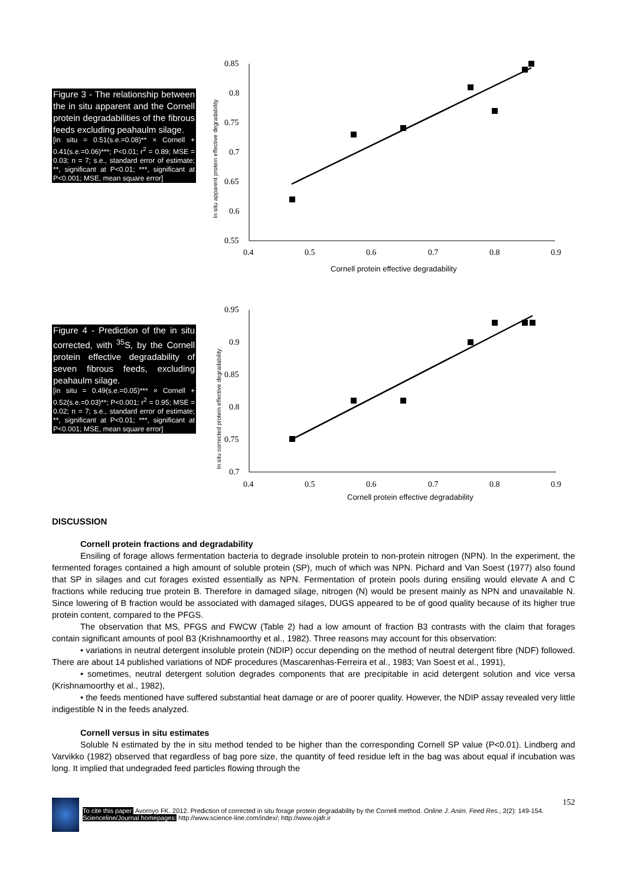Figure 3 - The relationship between the in situ apparent and the Cornell protein degradabilities of the fibrous feeds excluding peahaulm silage.
[in situ = 0.51(s.e.=0.08)** × Cornell + 0.41(s.e.=0.06)***; P<0.01; r<sup>2</sup> = 0.89; MSE = 0.03; n = 7; s.e., standard error of estimate; **, significant at P<0.01; ***, significant at P<0.001; MSE, mean square error]
0.85
0.8
0.75
0.7
0.65
0.6
0.55
0.4
0.5
0.6
0.7
0.8
0.9
Cornell protein effective degradability
In situ apparent protein effective degradability
Figure 4 - Prediction of the in situ corrected, with <sup>35</sup>S, by the Cornell protein effective degradability of seven fibrous feeds, excluding peahaulm silage.
[in situ = 0.49(s.e.=0.05)*** × Cornell + 0.52(s.e.=0.03)**; P<0.001; r<sup>2</sup> = 0.95; MSE = 0.02; n = 7; s.e., standard error of estimate; **, significant at P<0.01; ***, significant at P<0.001; MSE, mean square error]
0.95
0.9
0.85
0.8
0.75
0.7
0.4
0.5
0.6
0.7
0.8
0.9
Cornell protein effective degradability
In situ corrected protein effective degradability
DISCUSSION
Cornell protein fractions and degradability
Ensiling of forage allows fermentation bacteria to degrade insoluble protein to non-protein nitrogen (NPN). In the experiment, the fermented forages contained a high amount of soluble protein (SP), much of which was NPN. Pichard and Van Soest (1977) also found that SP in silages and cut forages existed essentially as NPN. Fermentation of protein pools during ensiling would elevate A and C fractions while reducing true protein B. Therefore in damaged silage, nitrogen (N) would be present mainly as NPN and unavailable N. Since lowering of B fraction would be associated with damaged silages, DUGS appeared to be of good quality because of its higher true protein content, compared to the PFGS.
The observation that MS, PFGS and FWCW (Table 2) had a low amount of fraction B3 contrasts with the claim that forages contain significant amounts of pool B3 (Krishnamoorthy et al., 1982). Three reasons may account for this observation:
• variations in neutral detergent insoluble protein (NDIP) occur depending on the method of neutral detergent fibre (NDF) followed. There are about 14 published variations of NDF procedures (Mascarenhas-Ferreira et al., 1983; Van Soest et al., 1991),
• sometimes, neutral detergent solution degrades components that are precipitable in acid detergent solution and vice versa (Krishnamoorthy et al., 1982),
• the feeds mentioned have suffered substantial heat damage or are of poorer quality. However, the NDIP assay revealed very little indigestible N in the feeds analyzed.
Cornell versus in situ estimates
Soluble N estimated by the in situ method tended to be higher than the corresponding Cornell SP value (P<0.01). Lindberg and Varvikko (1982) observed that regardless of bag pore size, the quantity of feed residue left in the bag was about equal if incubation was long. It implied that undegraded feed particles flowing through the
152
To cite this paper: Avornyo FK. 2012. Prediction of corrected in situ forage protein degradability by the Cornell method. Online J. Anim. Feed Res., 2(2): 149-154.
Scienceline/Journal homepages: http://www.science-line.com/index/; http://www.ojafr.ir